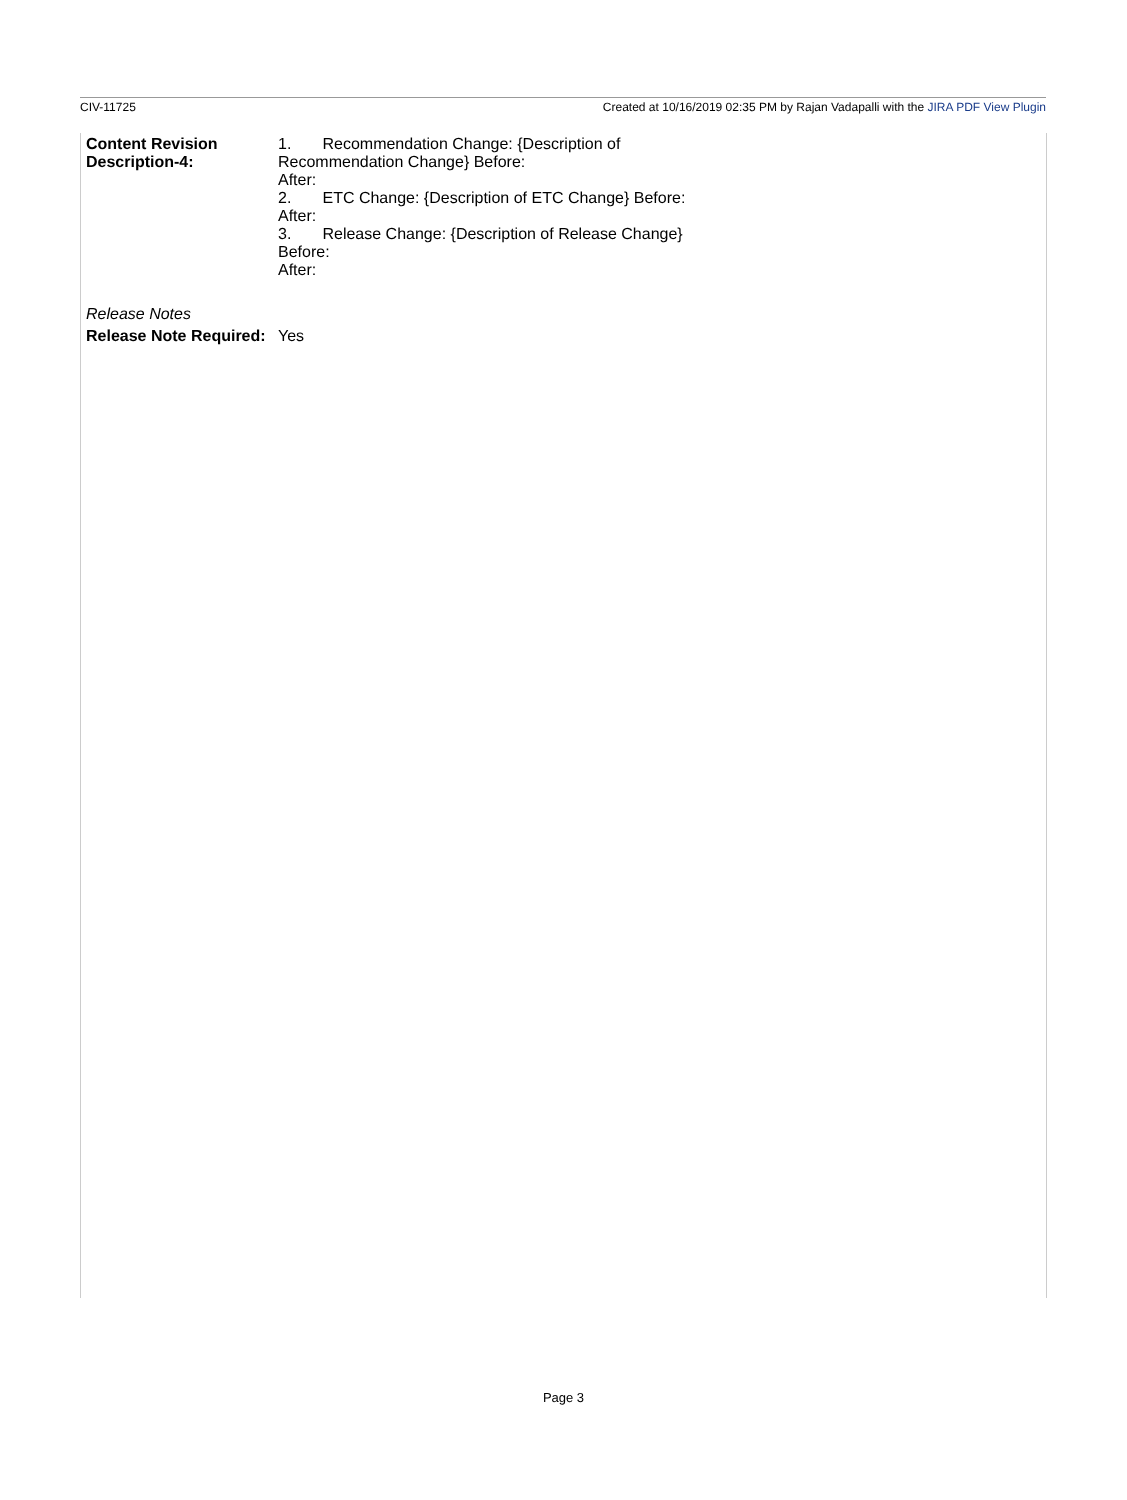CIV-11725 Created at 10/16/2019 02:35 PM by Rajan Vadapalli with the JIRA PDF View Plugin
| Content Revision Description-4: | 1. Recommendation Change: {Description of Recommendation Change} Before: After: 2. ETC Change: {Description of ETC Change} Before: After: 3. Release Change: {Description of Release Change} Before: After: |
| Release Notes | |
| Release Note Required: | Yes |
Page 3